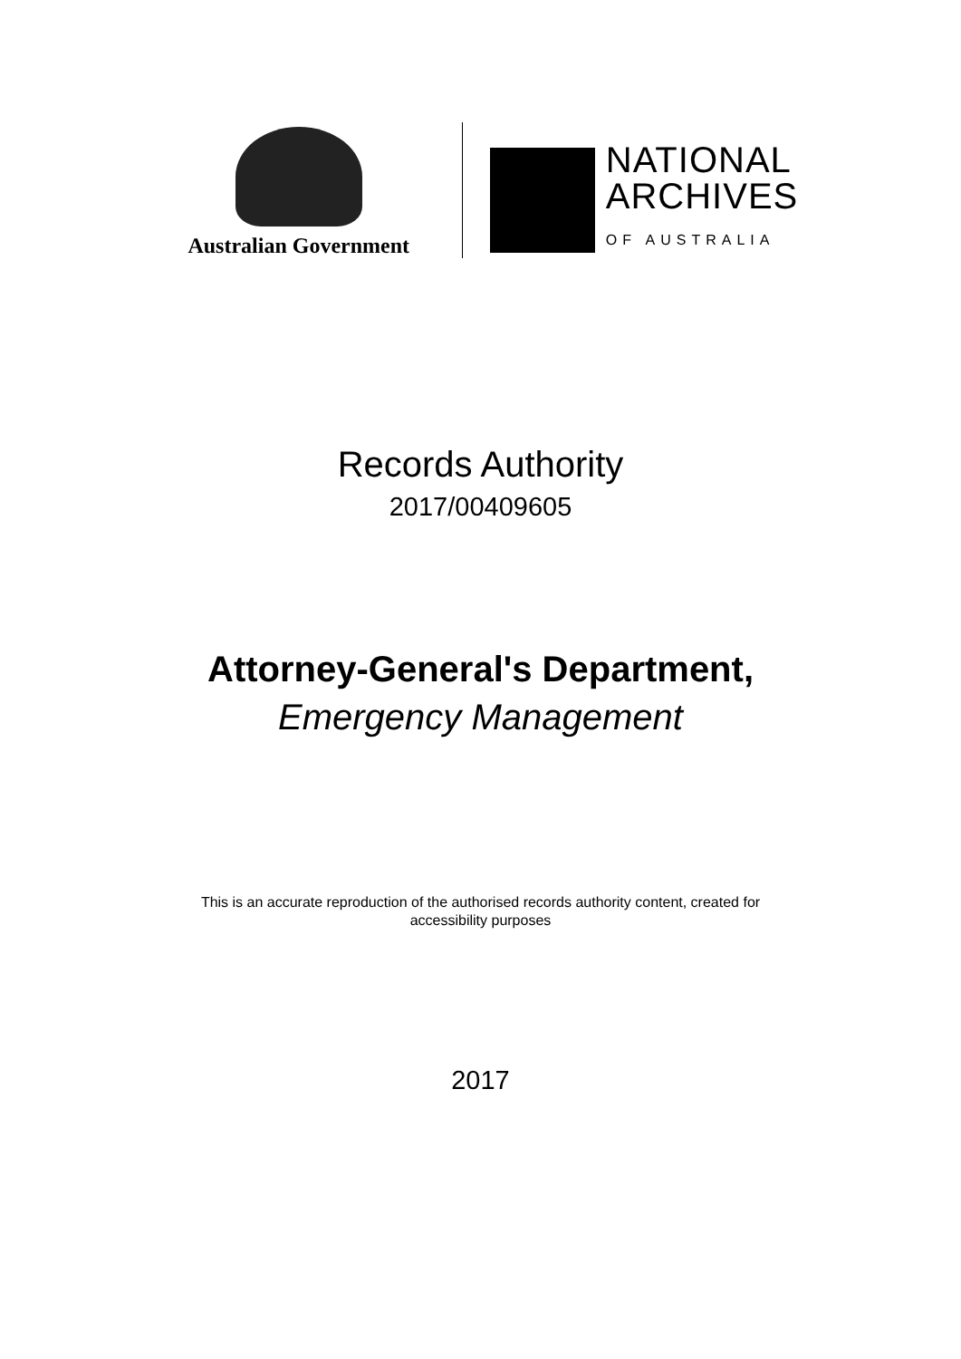Australian Government
NATIONAL
ARCHIVES
OF AUSTRALIA
Records Authority
2017/00409605
Attorney-General's Department,
Emergency Management
This is an accurate reproduction of the authorised records authority content, created for
accessibility purposes
2017